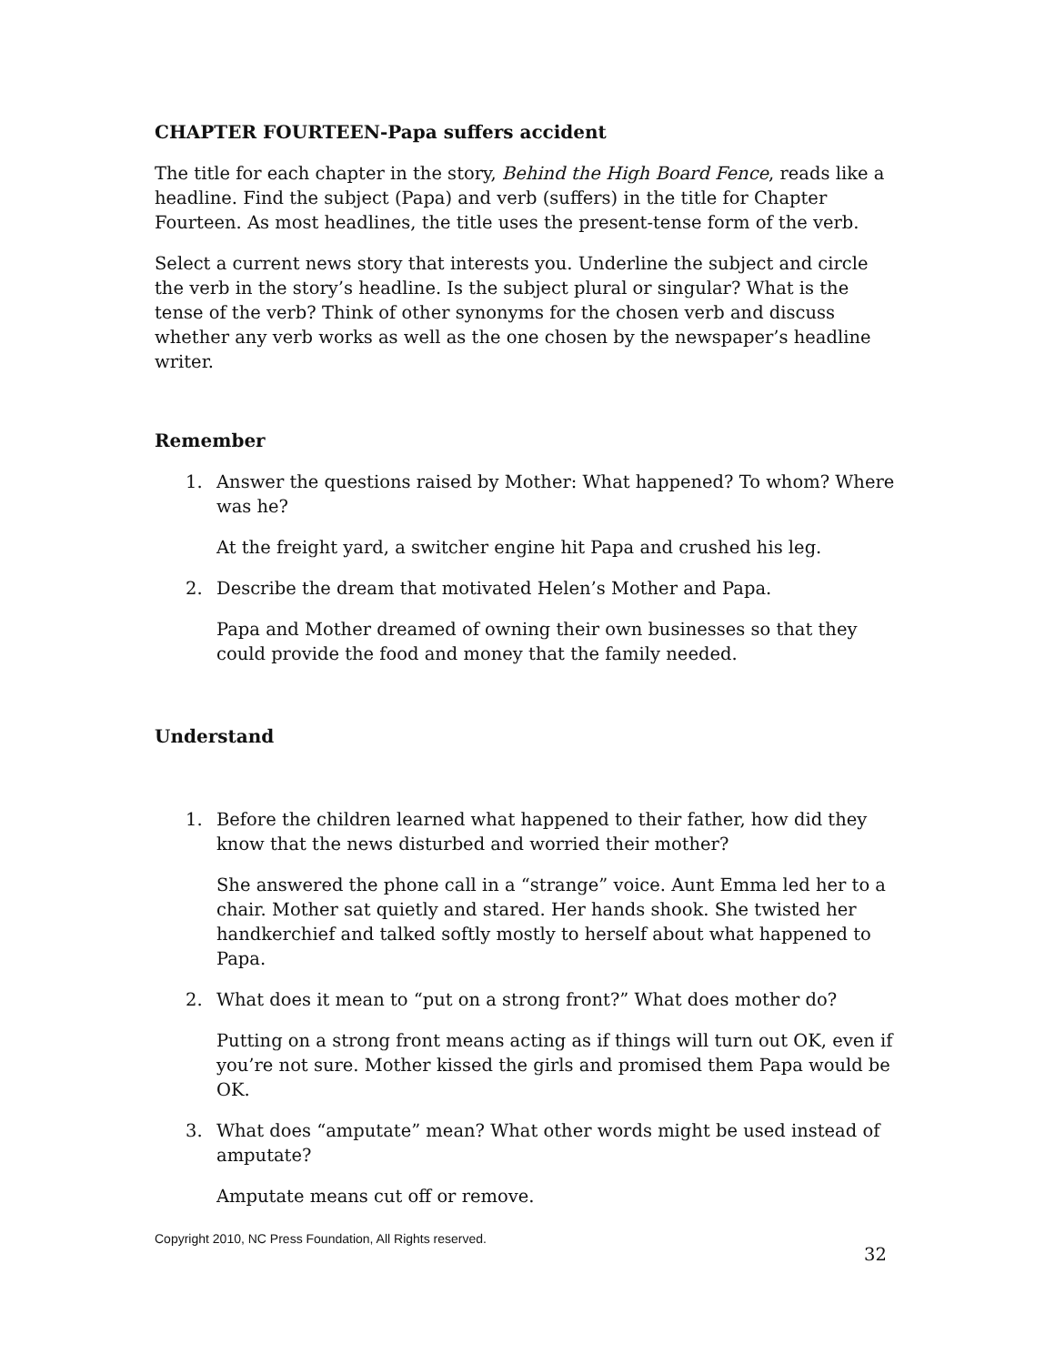CHAPTER FOURTEEN-Papa suffers accident
The title for each chapter in the story, Behind the High Board Fence, reads like a headline. Find the subject (Papa) and verb (suffers) in the title for Chapter Fourteen. As most headlines, the title uses the present-tense form of the verb.
Select a current news story that interests you. Underline the subject and circle the verb in the story’s headline. Is the subject plural or singular? What is the tense of the verb? Think of other synonyms for the chosen verb and discuss whether any verb works as well as the one chosen by the newspaper’s headline writer.
Remember
1. Answer the questions raised by Mother: What happened? To whom? Where was he?
At the freight yard, a switcher engine hit Papa and crushed his leg.
2. Describe the dream that motivated Helen’s Mother and Papa.
Papa and Mother dreamed of owning their own businesses so that they could provide the food and money that the family needed.
Understand
1. Before the children learned what happened to their father, how did they know that the news disturbed and worried their mother?
She answered the phone call in a “strange” voice. Aunt Emma led her to a chair. Mother sat quietly and stared. Her hands shook. She twisted her handkerchief and talked softly mostly to herself about what happened to Papa.
2. What does it mean to “put on a strong front?” What does mother do?
Putting on a strong front means acting as if things will turn out OK, even if you’re not sure. Mother kissed the girls and promised them Papa would be OK.
3. What does “amputate” mean? What other words might be used instead of amputate?
Amputate means cut off or remove.
Copyright 2010, NC Press Foundation, All Rights reserved.
32